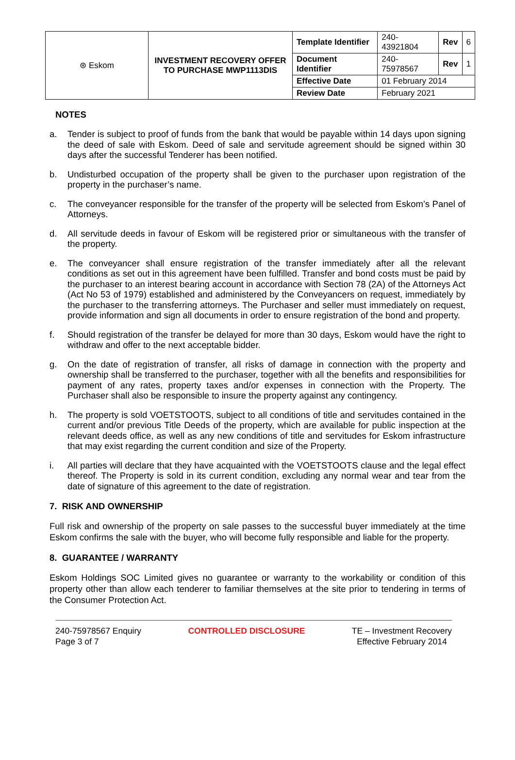| ⊛ Eskom | INVESTMENT RECOVERY OFFER TO PURCHASE MWP1113DIS | Template Identifier | 240-43921804 | Rev | 6 |
| | | Document Identifier | 240-75978567 | Rev | 1 |
| | | Effective Date | 01 February 2014 | | |
| | | Review Date | February 2021 | | |
NOTES
a. Tender is subject to proof of funds from the bank that would be payable within 14 days upon signing the deed of sale with Eskom. Deed of sale and servitude agreement should be signed within 30 days after the successful Tenderer has been notified.
b. Undisturbed occupation of the property shall be given to the purchaser upon registration of the property in the purchaser’s name.
c. The conveyancer responsible for the transfer of the property will be selected from Eskom’s Panel of Attorneys.
d. All servitude deeds in favour of Eskom will be registered prior or simultaneous with the transfer of the property.
e. The conveyancer shall ensure registration of the transfer immediately after all the relevant conditions as set out in this agreement have been fulfilled. Transfer and bond costs must be paid by the purchaser to an interest bearing account in accordance with Section 78 (2A) of the Attorneys Act (Act No 53 of 1979) established and administered by the Conveyancers on request, immediately by the purchaser to the transferring attorneys. The Purchaser and seller must immediately on request, provide information and sign all documents in order to ensure registration of the bond and property.
f. Should registration of the transfer be delayed for more than 30 days, Eskom would have the right to withdraw and offer to the next acceptable bidder.
g. On the date of registration of transfer, all risks of damage in connection with the property and ownership shall be transferred to the purchaser, together with all the benefits and responsibilities for payment of any rates, property taxes and/or expenses in connection with the Property. The Purchaser shall also be responsible to insure the property against any contingency.
h. The property is sold VOETSTOOTS, subject to all conditions of title and servitudes contained in the current and/or previous Title Deeds of the property, which are available for public inspection at the relevant deeds office, as well as any new conditions of title and servitudes for Eskom infrastructure that may exist regarding the current condition and size of the Property.
i. All parties will declare that they have acquainted with the VOETSTOOTS clause and the legal effect thereof. The Property is sold in its current condition, excluding any normal wear and tear from the date of signature of this agreement to the date of registration.
7. RISK AND OWNERSHIP
Full risk and ownership of the property on sale passes to the successful buyer immediately at the time Eskom confirms the sale with the buyer, who will become fully responsible and liable for the property.
8. GUARANTEE / WARRANTY
Eskom Holdings SOC Limited gives no guarantee or warranty to the workability or condition of this property other than allow each tenderer to familiar themselves at the site prior to tendering in terms of the Consumer Protection Act.
240-75978567 Enquiry
Page 3 of 7
CONTROLLED DISCLOSURE TE – Investment Recovery
Effective February 2014